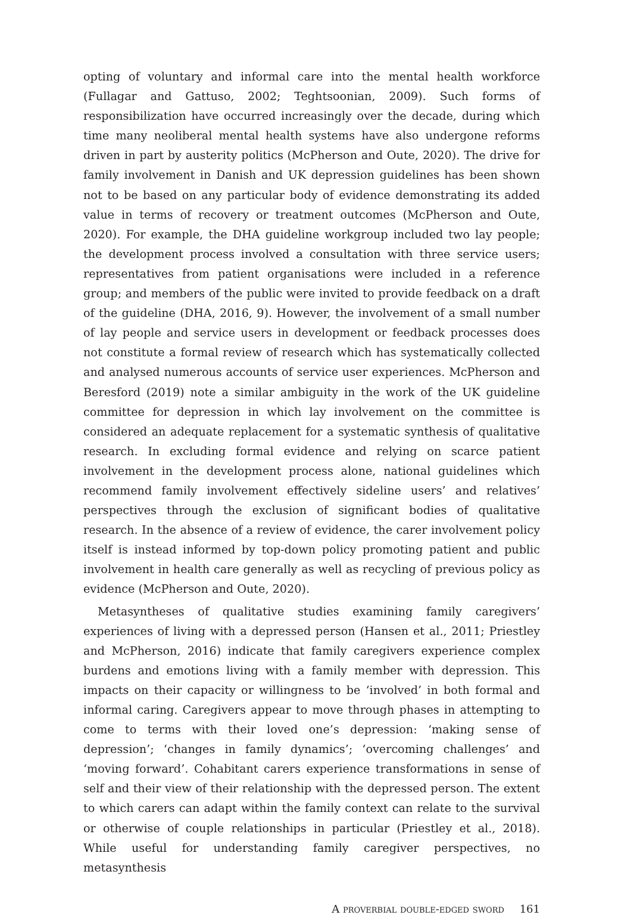opting of voluntary and informal care into the mental health workforce (Fullagar and Gattuso, 2002; Teghtsoonian, 2009). Such forms of responsibilization have occurred increasingly over the decade, during which time many neoliberal mental health systems have also undergone reforms driven in part by austerity politics (McPherson and Oute, 2020). The drive for family involvement in Danish and UK depression guidelines has been shown not to be based on any particular body of evidence demonstrating its added value in terms of recovery or treatment outcomes (McPherson and Oute, 2020). For example, the DHA guideline workgroup included two lay people; the development process involved a consultation with three service users; representatives from patient organisations were included in a reference group; and members of the public were invited to provide feedback on a draft of the guideline (DHA, 2016, 9). However, the involvement of a small number of lay people and service users in development or feedback processes does not constitute a formal review of research which has systematically collected and analysed numerous accounts of service user experiences. McPherson and Beresford (2019) note a similar ambiguity in the work of the UK guideline committee for depression in which lay involvement on the committee is considered an adequate replacement for a systematic synthesis of qualitative research. In excluding formal evidence and relying on scarce patient involvement in the development process alone, national guidelines which recommend family involvement effectively sideline users’ and relatives’ perspectives through the exclusion of significant bodies of qualitative research. In the absence of a review of evidence, the carer involvement policy itself is instead informed by top-down policy promoting patient and public involvement in health care generally as well as recycling of previous policy as evidence (McPherson and Oute, 2020).
Metasyntheses of qualitative studies examining family caregivers’ experiences of living with a depressed person (Hansen et al., 2011; Priestley and McPherson, 2016) indicate that family caregivers experience complex burdens and emotions living with a family member with depression. This impacts on their capacity or willingness to be ‘involved’ in both formal and informal caring. Caregivers appear to move through phases in attempting to come to terms with their loved one’s depression: ‘making sense of depression’; ‘changes in family dynamics’; ‘overcoming challenges’ and ‘moving forward’. Cohabitant carers experience transformations in sense of self and their view of their relationship with the depressed person. The extent to which carers can adapt within the family context can relate to the survival or otherwise of couple relationships in particular (Priestley et al., 2018). While useful for understanding family caregiver perspectives, no metasynthesis
A proverbial double-edged sword 161